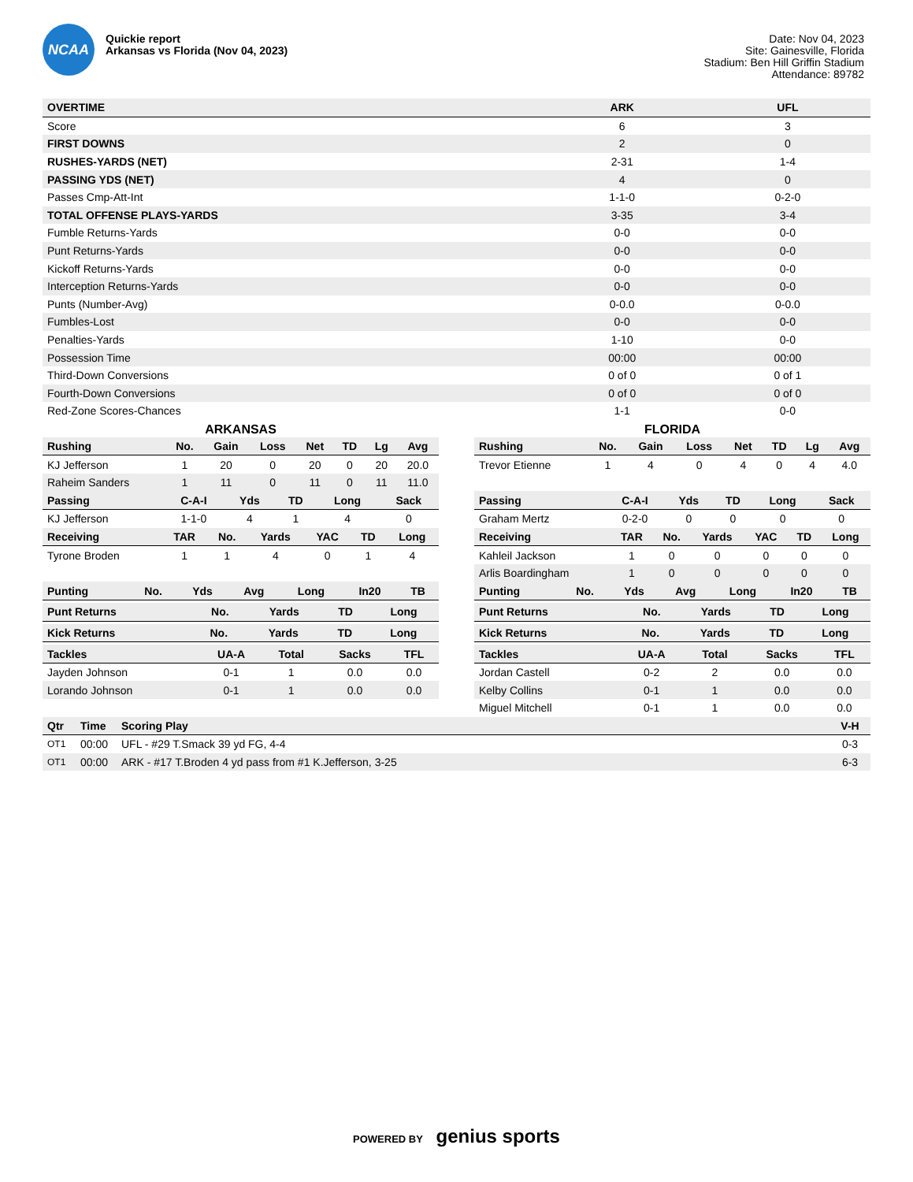NCAA
Quickie report
Arkansas vs Florida (Nov 04, 2023)
Date: Nov 04, 2023
Site: Gainesville, Florida
Stadium: Ben Hill Griffin Stadium
Attendance: 89782
| OVERTIME | ARK | UFL |
| --- | --- | --- |
| Score | 6 | 3 |
| FIRST DOWNS | 2 | 0 |
| RUSHES-YARDS (NET) | 2-31 | 1-4 |
| PASSING YDS (NET) | 4 | 0 |
| Passes Cmp-Att-Int | 1-1-0 | 0-2-0 |
| TOTAL OFFENSE PLAYS-YARDS | 3-35 | 3-4 |
| Fumble Returns-Yards | 0-0 | 0-0 |
| Punt Returns-Yards | 0-0 | 0-0 |
| Kickoff Returns-Yards | 0-0 | 0-0 |
| Interception Returns-Yards | 0-0 | 0-0 |
| Punts (Number-Avg) | 0-0.0 | 0-0.0 |
| Fumbles-Lost | 0-0 | 0-0 |
| Penalties-Yards | 1-10 | 0-0 |
| Possession Time | 00:00 | 00:00 |
| Third-Down Conversions | 0 of 0 | 0 of 1 |
| Fourth-Down Conversions | 0 of 0 | 0 of 0 |
| Red-Zone Scores-Chances | 1-1 | 0-0 |
ARKANSAS
| Rushing | No. | Gain | Loss | Net | TD | Lg | Avg |
| --- | --- | --- | --- | --- | --- | --- | --- |
| KJ Jefferson | 1 | 20 | 0 | 20 | 0 | 20 | 20.0 |
| Raheim Sanders | 1 | 11 | 0 | 11 | 0 | 11 | 11.0 |
| Passing | C-A-I | Yds | TD | Long | Sack |
| --- | --- | --- | --- | --- | --- |
| KJ Jefferson | 1-1-0 | 4 | 1 | 4 | 0 |
| Receiving | TAR | No. | Yards | YAC | TD | Long |
| --- | --- | --- | --- | --- | --- | --- |
| Tyrone Broden | 1 | 1 | 4 | 0 | 1 | 4 |
| Punting | No. | Yds | Avg | Long | In20 | TB |
| --- | --- | --- | --- | --- | --- | --- |
| Punt Returns | No. | Yards | TD | Long |
| --- | --- | --- | --- | --- |
| Kick Returns | No. | Yards | TD | Long |
| --- | --- | --- | --- | --- |
| Tackles | UA-A | Total | Sacks | TFL |
| --- | --- | --- | --- | --- |
| Jayden Johnson | 0-1 | 1 | 0.0 | 0.0 |
| Lorando Johnson | 0-1 | 1 | 0.0 | 0.0 |
FLORIDA
| Rushing | No. | Gain | Loss | Net | TD | Lg | Avg |
| --- | --- | --- | --- | --- | --- | --- | --- |
| Trevor Etienne | 1 | 4 | 0 | 4 | 0 | 4 | 4.0 |
| Passing | C-A-I | Yds | TD | Long | Sack |
| --- | --- | --- | --- | --- | --- |
| Graham Mertz | 0-2-0 | 0 | 0 | 0 | 0 |
| Receiving | TAR | No. | Yards | YAC | TD | Long |
| --- | --- | --- | --- | --- | --- | --- |
| Kahleil Jackson | 1 | 0 | 0 | 0 | 0 | 0 |
| Arlis Boardingham | 1 | 0 | 0 | 0 | 0 | 0 |
| Punting | No. | Yds | Avg | Long | In20 | TB |
| --- | --- | --- | --- | --- | --- | --- |
| Punt Returns | No. | Yards | TD | Long |
| --- | --- | --- | --- | --- |
| Kick Returns | No. | Yards | TD | Long |
| --- | --- | --- | --- | --- |
| Tackles | UA-A | Total | Sacks | TFL |
| --- | --- | --- | --- | --- |
| Jordan Castell | 0-2 | 2 | 0.0 | 0.0 |
| Kelby Collins | 0-1 | 1 | 0.0 | 0.0 |
| Miguel Mitchell | 0-1 | 1 | 0.0 | 0.0 |
| Qtr | Time | Scoring Play | V-H |
| --- | --- | --- | --- |
| OT1 | 00:00 | UFL - #29 T.Smack 39 yd FG, 4-4 | 0-3 |
| OT1 | 00:00 | ARK - #17 T.Broden 4 yd pass from #1 K.Jefferson, 3-25 | 6-3 |
POWERED BY genius sports